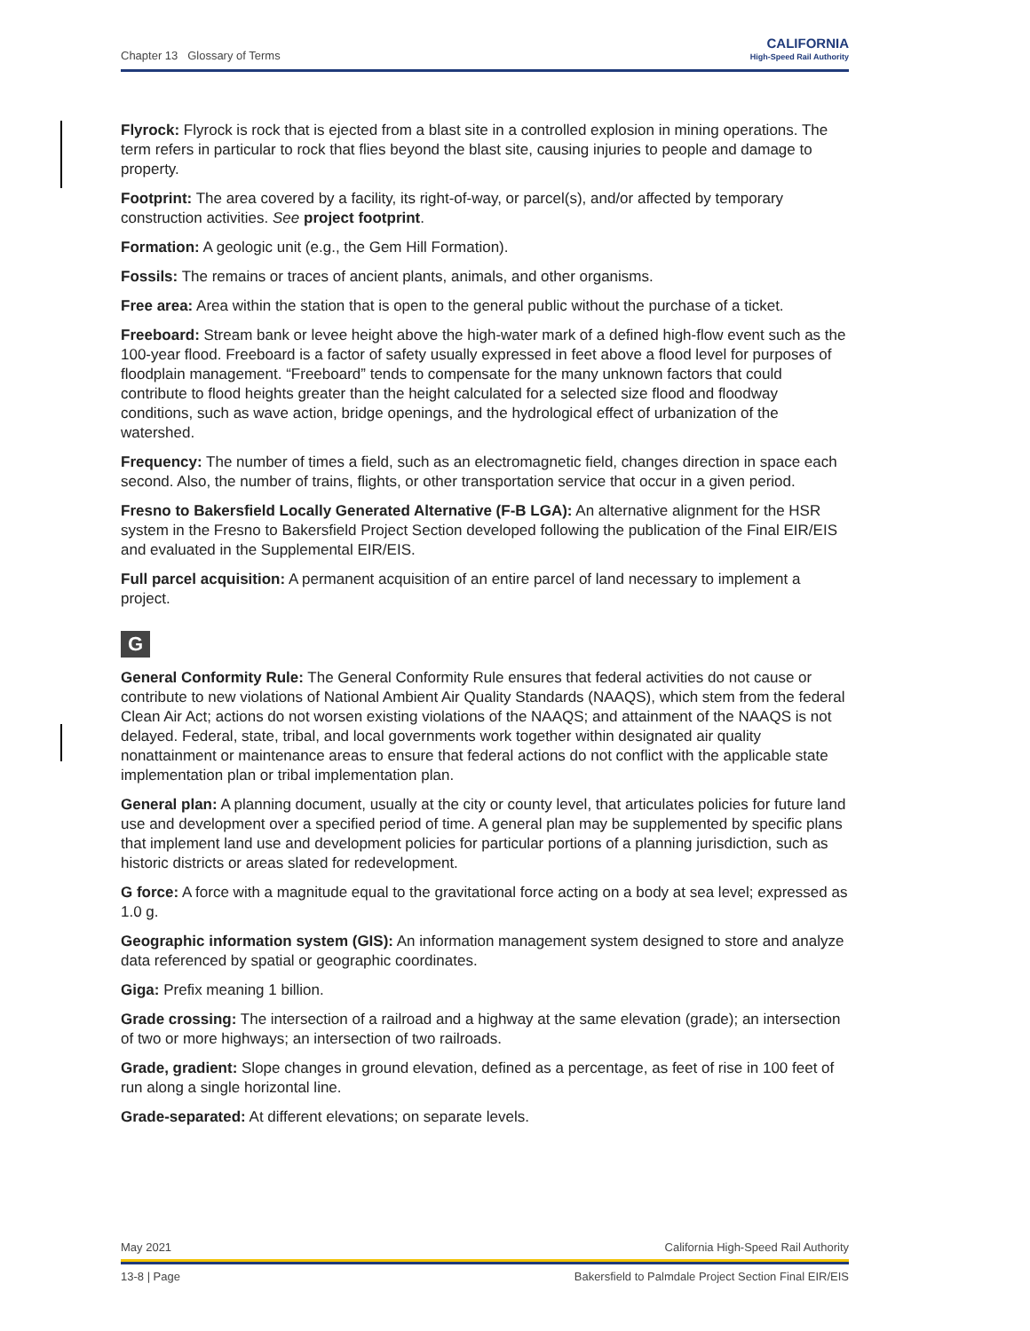Chapter 13 Glossary of Terms
CALIFORNIA
High-Speed Rail Authority
Flyrock: Flyrock is rock that is ejected from a blast site in a controlled explosion in mining operations. The term refers in particular to rock that flies beyond the blast site, causing injuries to people and damage to property.
Footprint: The area covered by a facility, its right-of-way, or parcel(s), and/or affected by temporary construction activities. See project footprint.
Formation: A geologic unit (e.g., the Gem Hill Formation).
Fossils: The remains or traces of ancient plants, animals, and other organisms.
Free area: Area within the station that is open to the general public without the purchase of a ticket.
Freeboard: Stream bank or levee height above the high-water mark of a defined high-flow event such as the 100-year flood. Freeboard is a factor of safety usually expressed in feet above a flood level for purposes of floodplain management. “Freeboard” tends to compensate for the many unknown factors that could contribute to flood heights greater than the height calculated for a selected size flood and floodway conditions, such as wave action, bridge openings, and the hydrological effect of urbanization of the watershed.
Frequency: The number of times a field, such as an electromagnetic field, changes direction in space each second. Also, the number of trains, flights, or other transportation service that occur in a given period.
Fresno to Bakersfield Locally Generated Alternative (F-B LGA): An alternative alignment for the HSR system in the Fresno to Bakersfield Project Section developed following the publication of the Final EIR/EIS and evaluated in the Supplemental EIR/EIS.
Full parcel acquisition: A permanent acquisition of an entire parcel of land necessary to implement a project.
G
General Conformity Rule: The General Conformity Rule ensures that federal activities do not cause or contribute to new violations of National Ambient Air Quality Standards (NAAQS), which stem from the federal Clean Air Act; actions do not worsen existing violations of the NAAQS; and attainment of the NAAQS is not delayed. Federal, state, tribal, and local governments work together within designated air quality nonattainment or maintenance areas to ensure that federal actions do not conflict with the applicable state implementation plan or tribal implementation plan.
General plan: A planning document, usually at the city or county level, that articulates policies for future land use and development over a specified period of time. A general plan may be supplemented by specific plans that implement land use and development policies for particular portions of a planning jurisdiction, such as historic districts or areas slated for redevelopment.
G force: A force with a magnitude equal to the gravitational force acting on a body at sea level; expressed as 1.0 g.
Geographic information system (GIS): An information management system designed to store and analyze data referenced by spatial or geographic coordinates.
Giga: Prefix meaning 1 billion.
Grade crossing: The intersection of a railroad and a highway at the same elevation (grade); an intersection of two or more highways; an intersection of two railroads.
Grade, gradient: Slope changes in ground elevation, defined as a percentage, as feet of rise in 100 feet of run along a single horizontal line.
Grade-separated: At different elevations; on separate levels.
May 2021 California High-Speed Rail Authority
13-8 | Page Bakersfield to Palmdale Project Section Final EIR/EIS